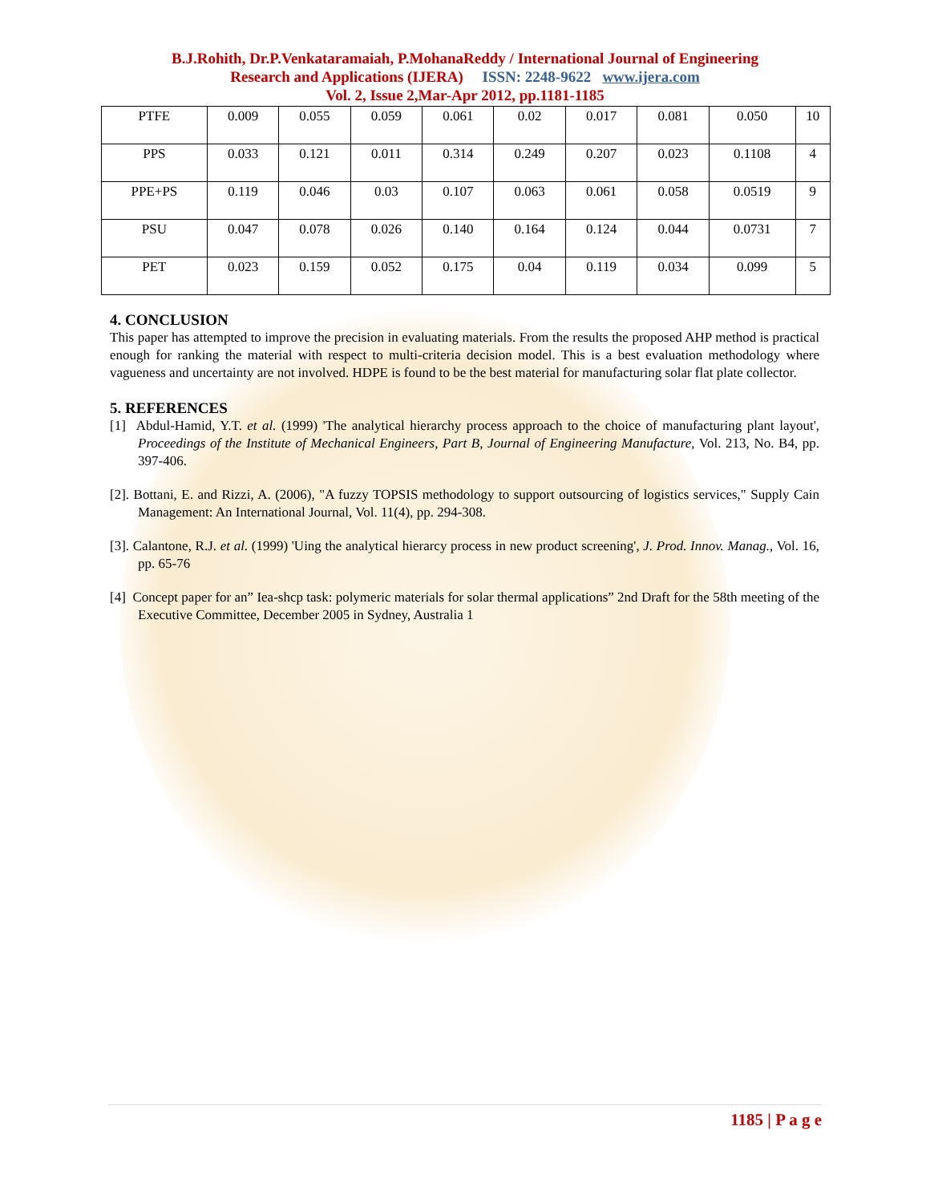B.J.Rohith, Dr.P.Venkataramaiah, P.MohanaReddy / International Journal of Engineering
Research and Applications (IJERA) ISSN: 2248-9622 www.ijera.com
Vol. 2, Issue 2,Mar-Apr 2012, pp.1181-1185
| PTFE | 0.009 | 0.055 | 0.059 | 0.061 | 0.02 | 0.017 | 0.081 | 0.050 | 10 |
| PPS | 0.033 | 0.121 | 0.011 | 0.314 | 0.249 | 0.207 | 0.023 | 0.1108 | 4 |
| PPE+PS | 0.119 | 0.046 | 0.03 | 0.107 | 0.063 | 0.061 | 0.058 | 0.0519 | 9 |
| PSU | 0.047 | 0.078 | 0.026 | 0.140 | 0.164 | 0.124 | 0.044 | 0.0731 | 7 |
| PET | 0.023 | 0.159 | 0.052 | 0.175 | 0.04 | 0.119 | 0.034 | 0.099 | 5 |
4. CONCLUSION
This paper has attempted to improve the precision in evaluating materials. From the results the proposed AHP method is practical enough for ranking the material with respect to multi-criteria decision model. This is a best evaluation methodology where vagueness and uncertainty are not involved. HDPE is found to be the best material for manufacturing solar flat plate collector.
5. REFERENCES
[1] Abdul-Hamid, Y.T. et al. (1999) 'The analytical hierarchy process approach to the choice of manufacturing plant layout', Proceedings of the Institute of Mechanical Engineers, Part B, Journal of Engineering Manufacture, Vol. 213, No. B4, pp. 397-406.
[2]. Bottani, E. and Rizzi, A. (2006), "A fuzzy TOPSIS methodology to support outsourcing of logistics services," Supply Cain Management: An International Journal, Vol. 11(4), pp. 294-308.
[3]. Calantone, R.J. et al. (1999) 'Uing the analytical hierarcy process in new product screening', J. Prod. Innov. Manag., Vol. 16, pp. 65-76
[4] Concept paper for an” Iea-shcp task: polymeric materials for solar thermal applications” 2nd Draft for the 58th meeting of the Executive Committee, December 2005 in Sydney, Australia 1
1185 | P a g e